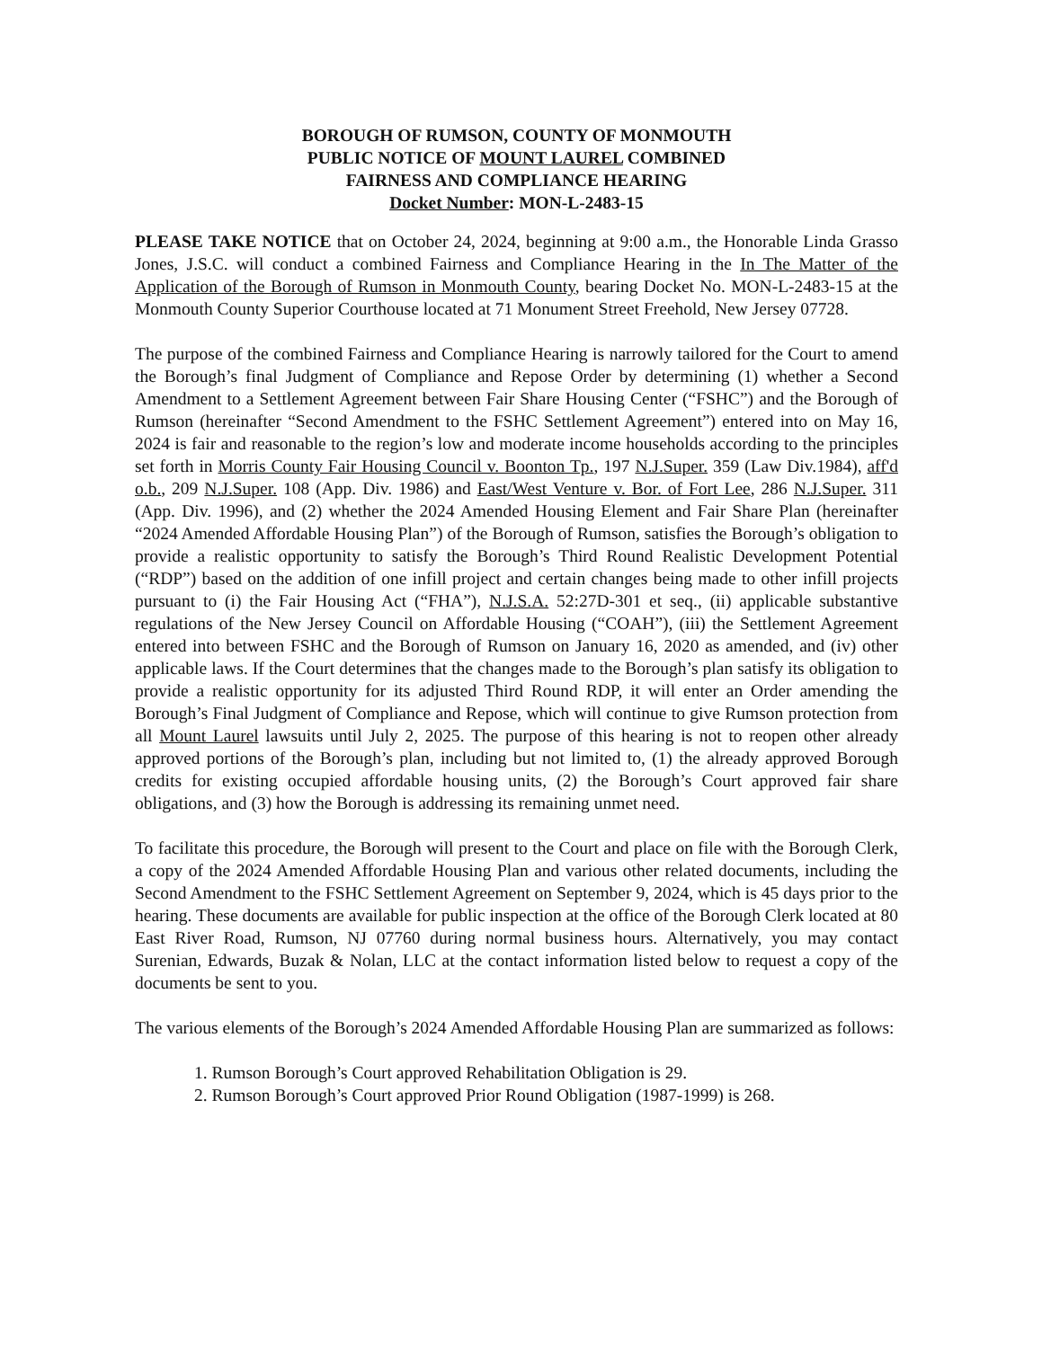BOROUGH OF RUMSON, COUNTY OF MONMOUTH
PUBLIC NOTICE OF MOUNT LAUREL COMBINED
FAIRNESS AND COMPLIANCE HEARING
Docket Number: MON-L-2483-15
PLEASE TAKE NOTICE that on October 24, 2024, beginning at 9:00 a.m., the Honorable Linda Grasso Jones, J.S.C. will conduct a combined Fairness and Compliance Hearing in the In The Matter of the Application of the Borough of Rumson in Monmouth County, bearing Docket No. MON-L-2483-15 at the Monmouth County Superior Courthouse located at 71 Monument Street Freehold, New Jersey 07728.
The purpose of the combined Fairness and Compliance Hearing is narrowly tailored for the Court to amend the Borough’s final Judgment of Compliance and Repose Order by determining (1) whether a Second Amendment to a Settlement Agreement between Fair Share Housing Center (“FSHC”) and the Borough of Rumson (hereinafter “Second Amendment to the FSHC Settlement Agreement”) entered into on May 16, 2024 is fair and reasonable to the region’s low and moderate income households according to the principles set forth in Morris County Fair Housing Council v. Boonton Tp., 197 N.J.Super. 359 (Law Div.1984), aff'd o.b., 209 N.J.Super. 108 (App. Div. 1986) and East/West Venture v. Bor. of Fort Lee, 286 N.J.Super. 311 (App. Div. 1996), and (2) whether the 2024 Amended Housing Element and Fair Share Plan (hereinafter “2024 Amended Affordable Housing Plan”) of the Borough of Rumson, satisfies the Borough’s obligation to provide a realistic opportunity to satisfy the Borough’s Third Round Realistic Development Potential (“RDP”) based on the addition of one infill project and certain changes being made to other infill projects pursuant to (i) the Fair Housing Act (“FHA”), N.J.S.A. 52:27D-301 et seq., (ii) applicable substantive regulations of the New Jersey Council on Affordable Housing (“COAH”), (iii) the Settlement Agreement entered into between FSHC and the Borough of Rumson on January 16, 2020 as amended, and (iv) other applicable laws. If the Court determines that the changes made to the Borough’s plan satisfy its obligation to provide a realistic opportunity for its adjusted Third Round RDP, it will enter an Order amending the Borough’s Final Judgment of Compliance and Repose, which will continue to give Rumson protection from all Mount Laurel lawsuits until July 2, 2025. The purpose of this hearing is not to reopen other already approved portions of the Borough’s plan, including but not limited to, (1) the already approved Borough credits for existing occupied affordable housing units, (2) the Borough’s Court approved fair share obligations, and (3) how the Borough is addressing its remaining unmet need.
To facilitate this procedure, the Borough will present to the Court and place on file with the Borough Clerk, a copy of the 2024 Amended Affordable Housing Plan and various other related documents, including the Second Amendment to the FSHC Settlement Agreement on September 9, 2024, which is 45 days prior to the hearing. These documents are available for public inspection at the office of the Borough Clerk located at 80 East River Road, Rumson, NJ 07760 during normal business hours. Alternatively, you may contact Surenian, Edwards, Buzak & Nolan, LLC at the contact information listed below to request a copy of the documents be sent to you.
The various elements of the Borough’s 2024 Amended Affordable Housing Plan are summarized as follows:
1. Rumson Borough’s Court approved Rehabilitation Obligation is 29.
2. Rumson Borough’s Court approved Prior Round Obligation (1987-1999) is 268.